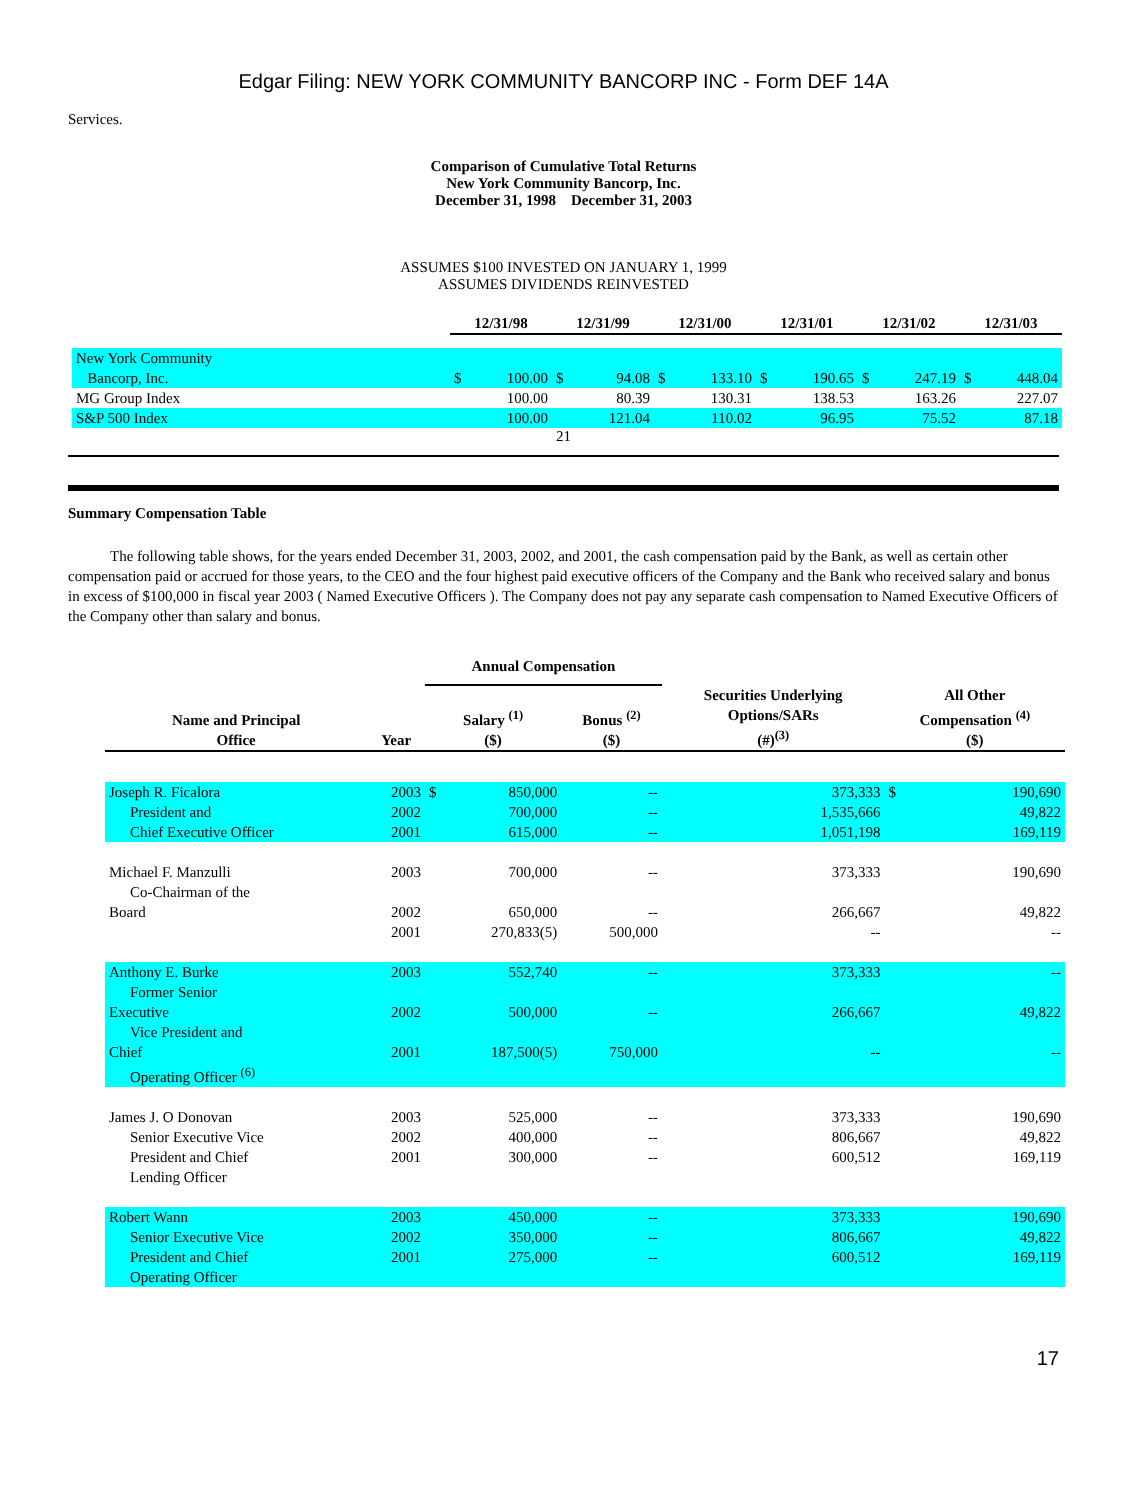Edgar Filing: NEW YORK COMMUNITY BANCORP INC - Form DEF 14A
Services.
Comparison of Cumulative Total Returns
New York Community Bancorp, Inc.
December 31, 1998 December 31, 2003
ASSUMES $100 INVESTED ON JANUARY 1, 1999
ASSUMES DIVIDENDS REINVESTED
| | 12/31/98 | | 12/31/99 | | 12/31/00 | | 12/31/01 | | 12/31/02 | | 12/31/03 | |
| --- | --- | --- | --- | --- | --- | --- | --- | --- | --- | --- | --- | --- |
| New York Community Bancorp, Inc. | $ | 100.00 | $ | 94.08 | $ | 133.10 | $ | 190.65 | $ | 247.19 | $ | 448.04 |
| MG Group Index | | 100.00 | | 80.39 | | 130.31 | | 138.53 | | 163.26 | | 227.07 |
| S&P 500 Index | | 100.00 | | 121.04 | | 110.02 | | 96.95 | | 75.52 | | 87.18 |
21
Summary Compensation Table
The following table shows, for the years ended December 31, 2003, 2002, and 2001, the cash compensation paid by the Bank, as well as certain other compensation paid or accrued for those years, to the CEO and the four highest paid executive officers of the Company and the Bank who received salary and bonus in excess of $100,000 in fiscal year 2003 ( Named Executive Officers ). The Company does not pay any separate cash compensation to Named Executive Officers of the Company other than salary and bonus.
| | | Annual Compensation | | | | | |
| --- | --- | --- | --- | --- | --- | --- | --- |
| Name and Principal Office | Year | Salary <sup>(1)</sup> ($) | | Bonus <sup>(2)</sup> ($) | Securities Underlying Options/SARs (#)<sup>(3)</sup> | All Other Compensation <sup>(4)</sup> ($) | |
| Joseph R. Ficalora | 2003 | $ | 850,000 | -- | 373,333 | $ | 190,690 |
| President and | 2002 | | 700,000 | -- | 1,535,666 | | 49,822 |
| Chief Executive Officer | 2001 | | 615,000 | -- | 1,051,198 | | 169,119 |
| Michael F. Manzulli | 2003 | | 700,000 | -- | 373,333 | | 190,690 |
| Co-Chairman of the | | | | | | | |
| Board | 2002 | | 650,000 | -- | 266,667 | | 49,822 |
| | 2001 | | 270,833(5) | 500,000 | -- | | -- |
| Anthony E. Burke | 2003 | | 552,740 | -- | 373,333 | | -- |
| Former Senior | | | | | | | |
| Executive | 2002 | | 500,000 | -- | 266,667 | | 49,822 |
| Vice President and | | | | | | | |
| Chief | 2001 | | 187,500(5) | 750,000 | -- | | -- |
| Operating Officer <sup>(6)</sup> | | | | | | | |
| James J. O Donovan | 2003 | | 525,000 | -- | 373,333 | | 190,690 |
| Senior Executive Vice | 2002 | | 400,000 | -- | 806,667 | | 49,822 |
| President and Chief | 2001 | | 300,000 | -- | 600,512 | | 169,119 |
| Lending Officer | | | | | | | |
| Robert Wann | 2003 | | 450,000 | -- | 373,333 | | 190,690 |
| Senior Executive Vice | 2002 | | 350,000 | -- | 806,667 | | 49,822 |
| President and Chief | 2001 | | 275,000 | -- | 600,512 | | 169,119 |
| Operating Officer | | | | | | | |
17